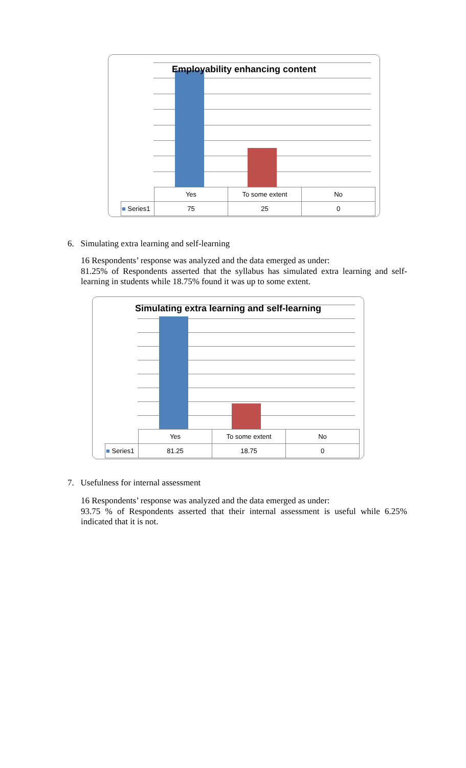Employability enhancing content
| | Yes | To some extent | No |
| --- | --- | --- | --- |
| ■ Series1 | 75 | 25 | 0 |
6. Simulating extra learning and self-learning
16 Respondents’ response was analyzed and the data emerged as under:
81.25% of Respondents asserted that the syllabus has simulated extra learning and self-learning in students while 18.75% found it was up to some extent.
Simulating extra learning and self-learning
| | Yes | To some extent | No |
| --- | --- | --- | --- |
| ■ Series1 | 81.25 | 18.75 | 0 |
7. Usefulness for internal assessment
16 Respondents’ response was analyzed and the data emerged as under:
93.75 % of Respondents asserted that their internal assessment is useful while 6.25% indicated that it is not.